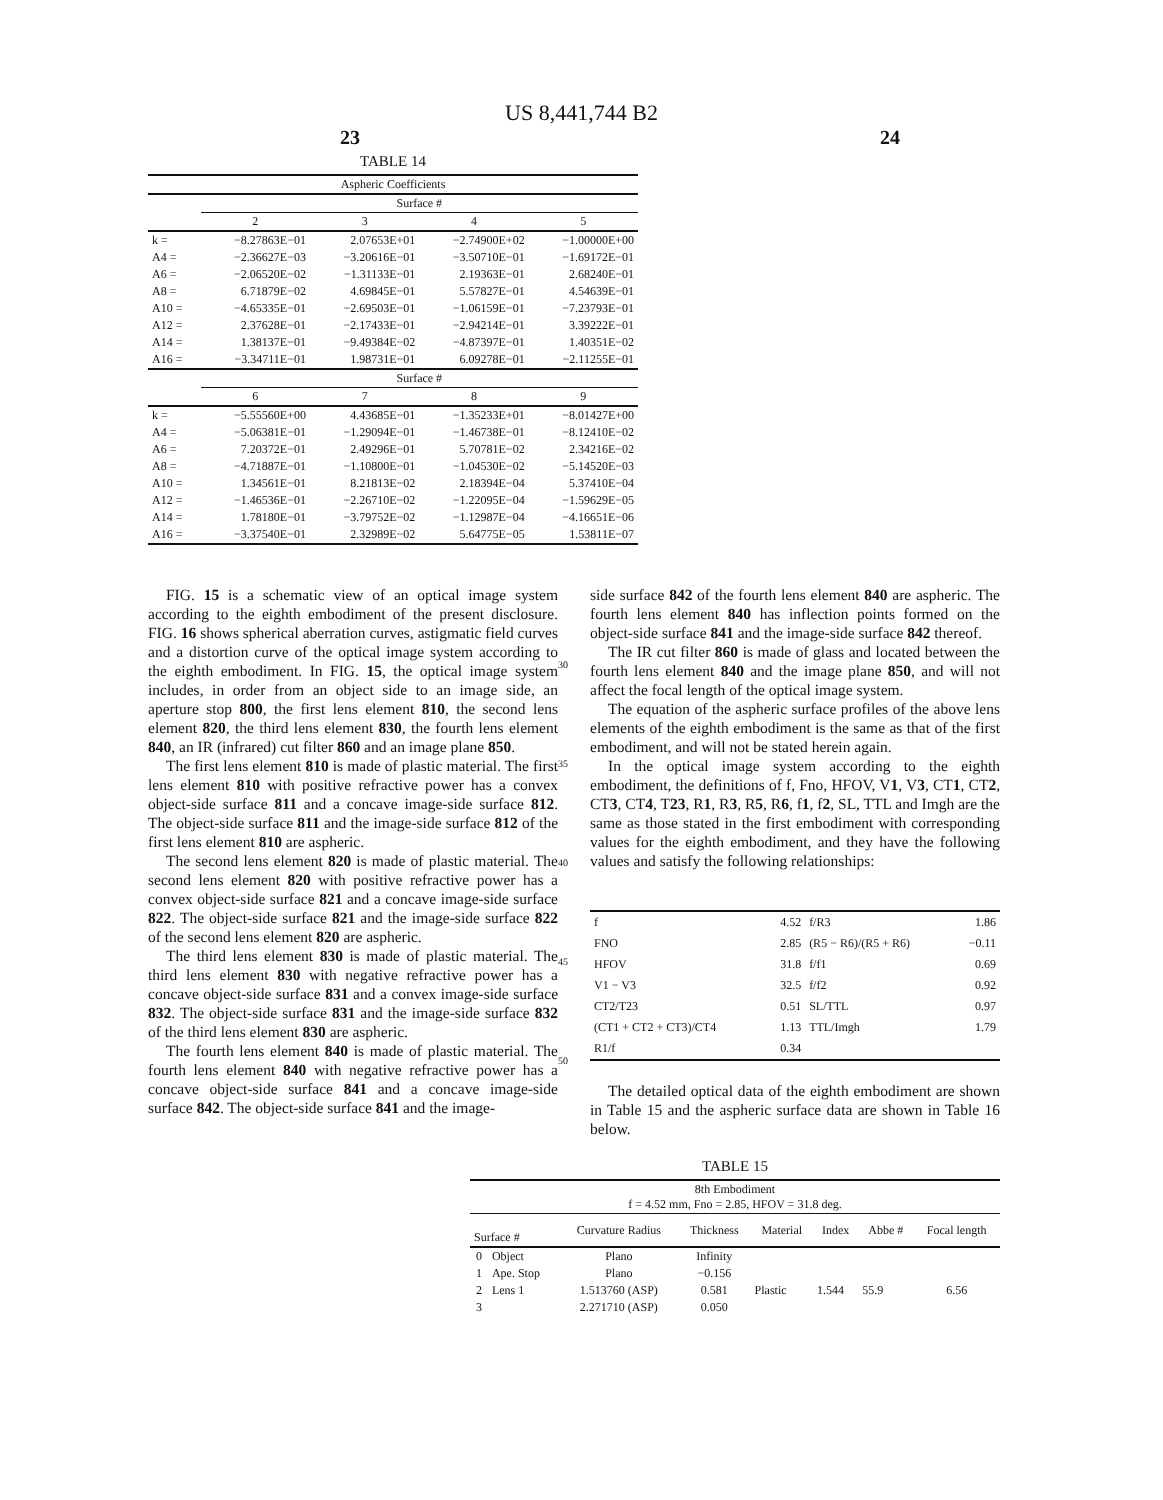US 8,441,744 B2
23 24
TABLE 14
| Aspheric Coefficients | | | | |
| --- | --- | --- | --- | --- |
| | Surface # | | | |
| | 2 | 3 | 4 | 5 |
| k = | −8.27863E−01 | 2.07653E+01 | −2.74900E+02 | −1.00000E+00 |
| A4 = | −2.36627E−03 | −3.20616E−01 | −3.50710E−01 | −1.69172E−01 |
| A6 = | −2.06520E−02 | −1.31133E−01 | 2.19363E−01 | 2.68240E−01 |
| A8 = | 6.71879E−02 | 4.69845E−01 | 5.57827E−01 | 4.54639E−01 |
| A10 = | −4.65335E−01 | −2.69503E−01 | −1.06159E−01 | −7.23793E−01 |
| A12 = | 2.37628E−01 | −2.17433E−01 | −2.94214E−01 | 3.39222E−01 |
| A14 = | 1.38137E−01 | −9.49384E−02 | −4.87397E−01 | 1.40351E−02 |
| A16 = | −3.34711E−01 | 1.98731E−01 | 6.09278E−01 | −2.11255E−01 |
| | Surface # | | | |
| | 6 | 7 | 8 | 9 |
| k = | −5.55560E+00 | 4.43685E−01 | −1.35233E+01 | −8.01427E+00 |
| A4 = | −5.06381E−01 | −1.29094E−01 | −1.46738E−01 | −8.12410E−02 |
| A6 = | 7.20372E−01 | 2.49296E−01 | 5.70781E−02 | 2.34216E−02 |
| A8 = | −4.71887E−01 | −1.10800E−01 | −1.04530E−02 | −5.14520E−03 |
| A10 = | 1.34561E−01 | 8.21813E−02 | 2.18394E−04 | 5.37410E−04 |
| A12 = | −1.46536E−01 | −2.26710E−02 | −1.22095E−04 | −1.59629E−05 |
| A14 = | 1.78180E−01 | −3.79752E−02 | −1.12987E−04 | −4.16651E−06 |
| A16 = | −3.37540E−01 | 2.32989E−02 | 5.64775E−05 | 1.53811E−07 |
FIG. 15 is a schematic view of an optical image system according to the eighth embodiment of the present disclosure. FIG. 16 shows spherical aberration curves, astigmatic field curves and a distortion curve of the optical image system according to the eighth embodiment. In FIG. 15, the optical image system includes, in order from an object side to an image side, an aperture stop 800, the first lens element 810, the second lens element 820, the third lens element 830, the fourth lens element 840, an IR (infrared) cut filter 860 and an image plane 850.
The first lens element 810 is made of plastic material. The first lens element 810 with positive refractive power has a convex object-side surface 811 and a concave image-side surface 812. The object-side surface 811 and the image-side surface 812 of the first lens element 810 are aspheric.
The second lens element 820 is made of plastic material. The second lens element 820 with positive refractive power has a convex object-side surface 821 and a concave image-side surface 822. The object-side surface 821 and the image-side surface 822 of the second lens element 820 are aspheric.
The third lens element 830 is made of plastic material. The third lens element 830 with negative refractive power has a concave object-side surface 831 and a convex image-side surface 832. The object-side surface 831 and the image-side surface 832 of the third lens element 830 are aspheric.
The fourth lens element 840 is made of plastic material. The fourth lens element 840 with negative refractive power has a concave object-side surface 841 and a concave image-side surface 842. The object-side surface 841 and the image-
30
35
40
45
50
side surface 842 of the fourth lens element 840 are aspheric. The fourth lens element 840 has inflection points formed on the object-side surface 841 and the image-side surface 842 thereof.
The IR cut filter 860 is made of glass and located between the fourth lens element 840 and the image plane 850, and will not affect the focal length of the optical image system.
The equation of the aspheric surface profiles of the above lens elements of the eighth embodiment is the same as that of the first embodiment, and will not be stated herein again.
In the optical image system according to the eighth embodiment, the definitions of f, Fno, HFOV, V1, V3, CT1, CT2, CT3, CT4, T23, R1, R3, R5, R6, f1, f2, SL, TTL and Imgh are the same as those stated in the first embodiment with corresponding values for the eighth embodiment, and they have the following values and satisfy the following relationships:
| f | 4.52 | f/R3 | 1.86 |
| FNO | 2.85 | (R5 − R6)/(R5 + R6) | −0.11 |
| HFOV | 31.8 | f/f1 | 0.69 |
| V1 − V3 | 32.5 | f/f2 | 0.92 |
| CT2/T23 | 0.51 | SL/TTL | 0.97 |
| (CT1 + CT2 + CT3)/CT4 | 1.13 | TTL/Imgh | 1.79 |
| R1/f | 0.34 | | |
The detailed optical data of the eighth embodiment are shown in Table 15 and the aspheric surface data are shown in Table 16 below.
TABLE 15
| 8th Embodiment f = 4.52 mm, Fno = 2.85, HFOV = 31.8 deg. | | | | | | | |
| --- | --- | --- | --- | --- | --- | --- | --- |
| Surface # | | Curvature Radius | Thickness | Material | Index | Abbe # | Focal length |
| 0 | Object | Plano | Infinity | | | | |
| 1 | Ape. Stop | Plano | −0.156 | | | | |
| 2 | Lens 1 | 1.513760 (ASP) | 0.581 | Plastic | 1.544 | 55.9 | 6.56 |
| 3 | | 2.271710 (ASP) | 0.050 | | | | |